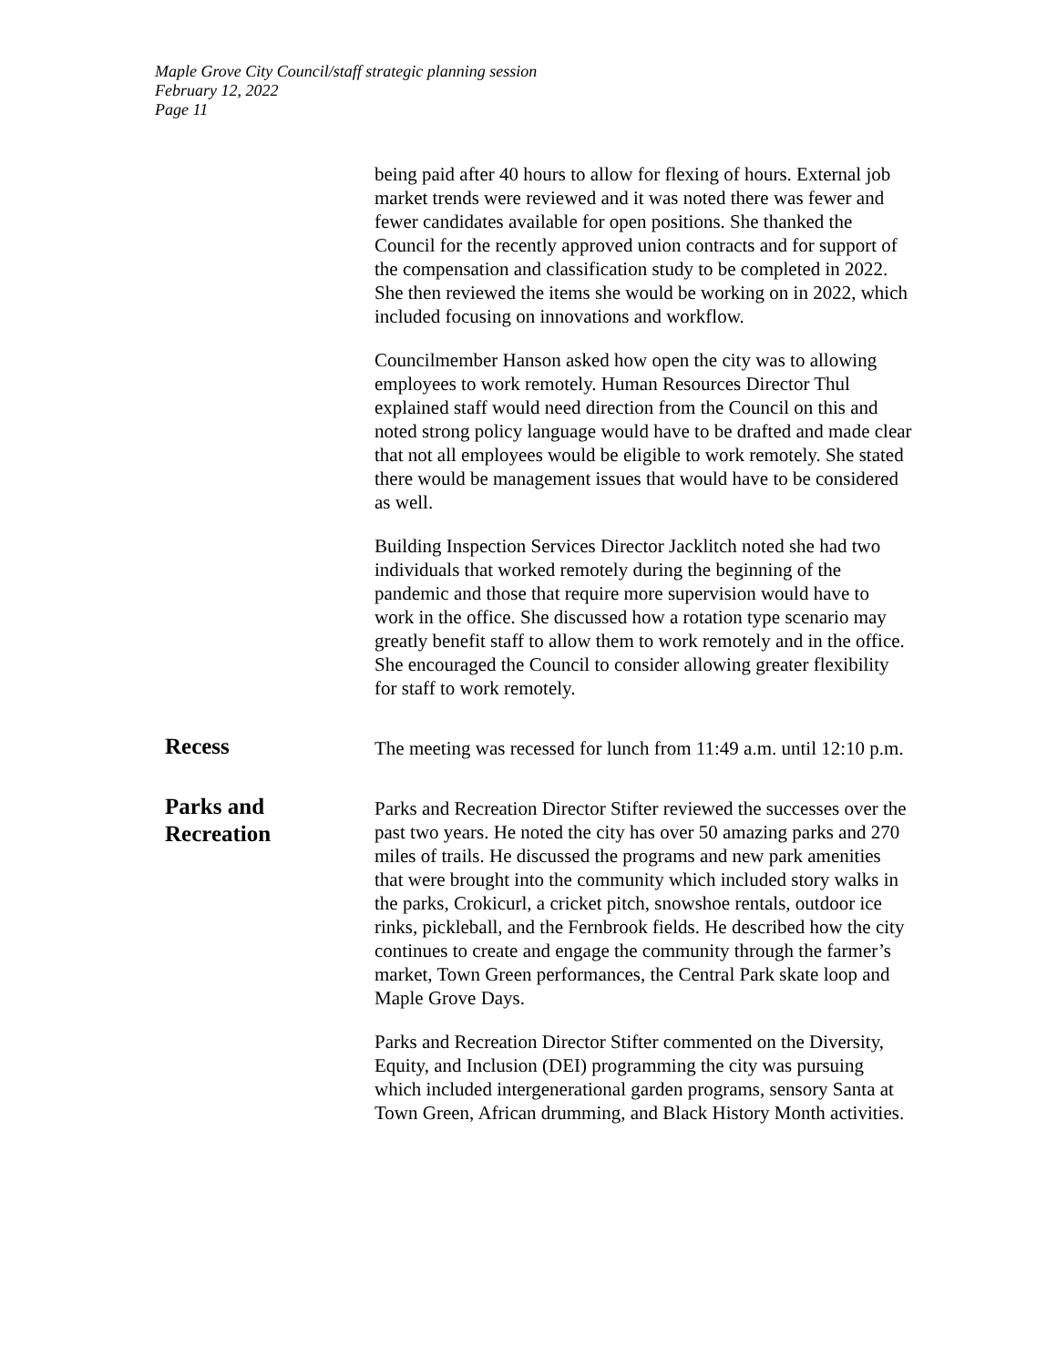Maple Grove City Council/staff strategic planning session
February 12, 2022
Page 11
being paid after 40 hours to allow for flexing of hours. External job market trends were reviewed and it was noted there was fewer and fewer candidates available for open positions. She thanked the Council for the recently approved union contracts and for support of the compensation and classification study to be completed in 2022. She then reviewed the items she would be working on in 2022, which included focusing on innovations and workflow.
Councilmember Hanson asked how open the city was to allowing employees to work remotely. Human Resources Director Thul explained staff would need direction from the Council on this and noted strong policy language would have to be drafted and made clear that not all employees would be eligible to work remotely. She stated there would be management issues that would have to be considered as well.
Building Inspection Services Director Jacklitch noted she had two individuals that worked remotely during the beginning of the pandemic and those that require more supervision would have to work in the office. She discussed how a rotation type scenario may greatly benefit staff to allow them to work remotely and in the office. She encouraged the Council to consider allowing greater flexibility for staff to work remotely.
Recess
The meeting was recessed for lunch from 11:49 a.m. until 12:10 p.m.
Parks and
Recreation
Parks and Recreation Director Stifter reviewed the successes over the past two years. He noted the city has over 50 amazing parks and 270 miles of trails. He discussed the programs and new park amenities that were brought into the community which included story walks in the parks, Crokicurl, a cricket pitch, snowshoe rentals, outdoor ice rinks, pickleball, and the Fernbrook fields. He described how the city continues to create and engage the community through the farmer’s market, Town Green performances, the Central Park skate loop and Maple Grove Days.
Parks and Recreation Director Stifter commented on the Diversity, Equity, and Inclusion (DEI) programming the city was pursuing which included intergenerational garden programs, sensory Santa at Town Green, African drumming, and Black History Month activities.